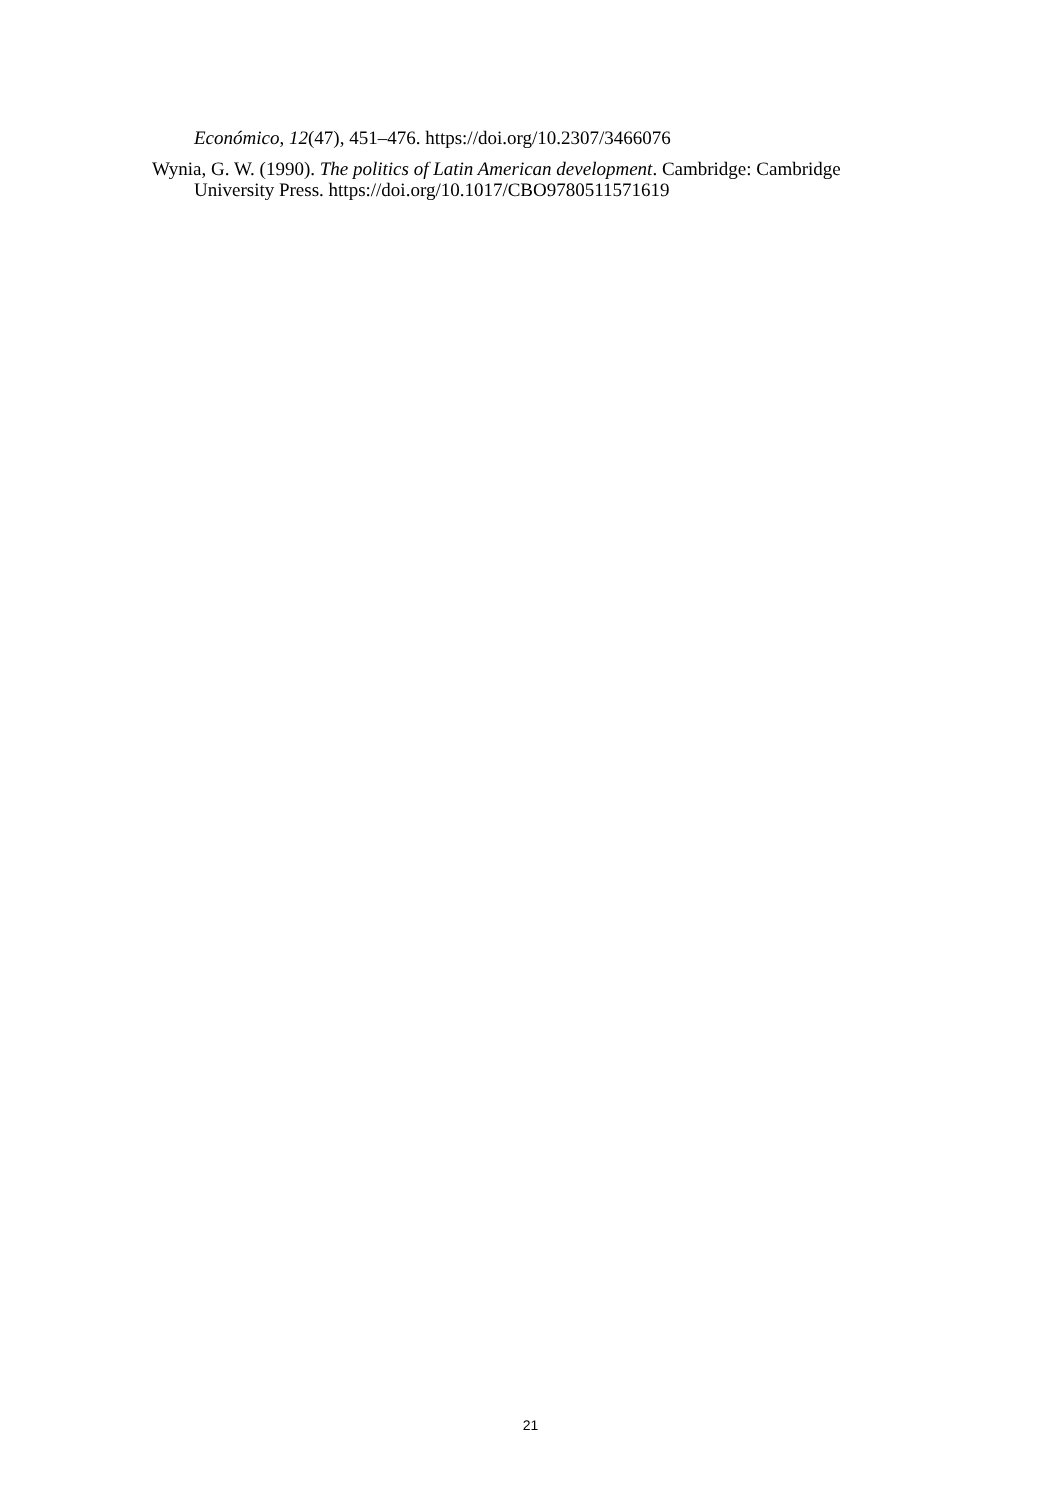Económico, 12(47), 451–476. https://doi.org/10.2307/3466076
Wynia, G. W. (1990). The politics of Latin American development. Cambridge: Cambridge University Press. https://doi.org/10.1017/CBO9780511571619
21